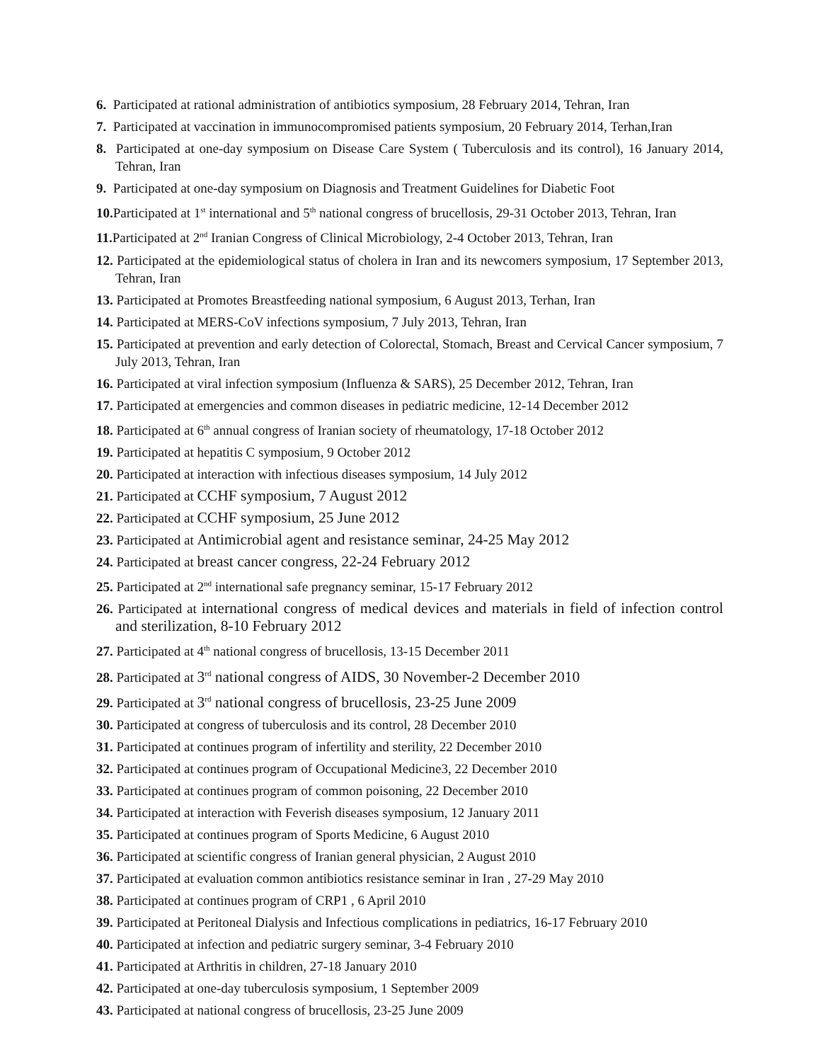6. Participated at rational administration of antibiotics symposium, 28 February 2014, Tehran, Iran
7. Participated at vaccination in immunocompromised patients symposium, 20 February 2014, Terhan,Iran
8. Participated at one-day symposium on Disease Care System ( Tuberculosis and its control), 16 January 2014, Tehran, Iran
9. Participated at one-day symposium on Diagnosis and Treatment Guidelines for Diabetic Foot
10. Participated at 1<sup>st</sup> international and 5<sup>th</sup> national congress of brucellosis, 29-31 October 2013, Tehran, Iran
11. Participated at 2<sup>nd</sup> Iranian Congress of Clinical Microbiology, 2-4 October 2013, Tehran, Iran
12. Participated at the epidemiological status of cholera in Iran and its newcomers symposium, 17 September 2013, Tehran, Iran
13. Participated at Promotes Breastfeeding national symposium, 6 August 2013, Terhan, Iran
14. Participated at MERS-CoV infections symposium, 7 July 2013, Tehran, Iran
15. Participated at prevention and early detection of Colorectal, Stomach, Breast and Cervical Cancer symposium, 7 July 2013, Tehran, Iran
16. Participated at viral infection symposium (Influenza & SARS), 25 December 2012, Tehran, Iran
17. Participated at emergencies and common diseases in pediatric medicine, 12-14 December 2012
18. Participated at 6<sup>th</sup> annual congress of Iranian society of rheumatology, 17-18 October 2012
19. Participated at hepatitis C symposium, 9 October 2012
20. Participated at interaction with infectious diseases symposium, 14 July 2012
21. Participated at CCHF symposium, 7 August 2012
22. Participated at CCHF symposium, 25 June 2012
23. Participated at Antimicrobial agent and resistance seminar, 24-25 May 2012
24. Participated at breast cancer congress, 22-24 February 2012
25. Participated at 2<sup>nd</sup> international safe pregnancy seminar, 15-17 February 2012
26. Participated at international congress of medical devices and materials in field of infection control and sterilization, 8-10 February 2012
27. Participated at 4<sup>th</sup> national congress of brucellosis, 13-15 December 2011
28. Participated at 3<sup>rd</sup> national congress of AIDS, 30 November-2 December 2010
29. Participated at 3<sup>rd</sup> national congress of brucellosis, 23-25 June 2009
30. Participated at congress of tuberculosis and its control, 28 December 2010
31. Participated at continues program of infertility and sterility, 22 December 2010
32. Participated at continues program of Occupational Medicine3, 22 December 2010
33. Participated at continues program of common poisoning, 22 December 2010
34. Participated at interaction with Feverish diseases symposium, 12 January 2011
35. Participated at continues program of Sports Medicine, 6 August 2010
36. Participated at scientific congress of Iranian general physician, 2 August 2010
37. Participated at evaluation common antibiotics resistance seminar in Iran , 27-29 May 2010
38. Participated at continues program of CRP1 , 6 April 2010
39. Participated at Peritoneal Dialysis and Infectious complications in pediatrics, 16-17 February 2010
40. Participated at infection and pediatric surgery seminar, 3-4 February 2010
41. Participated at Arthritis in children, 27-18 January 2010
42. Participated at one-day tuberculosis symposium, 1 September 2009
43. Participated at national congress of brucellosis, 23-25 June 2009